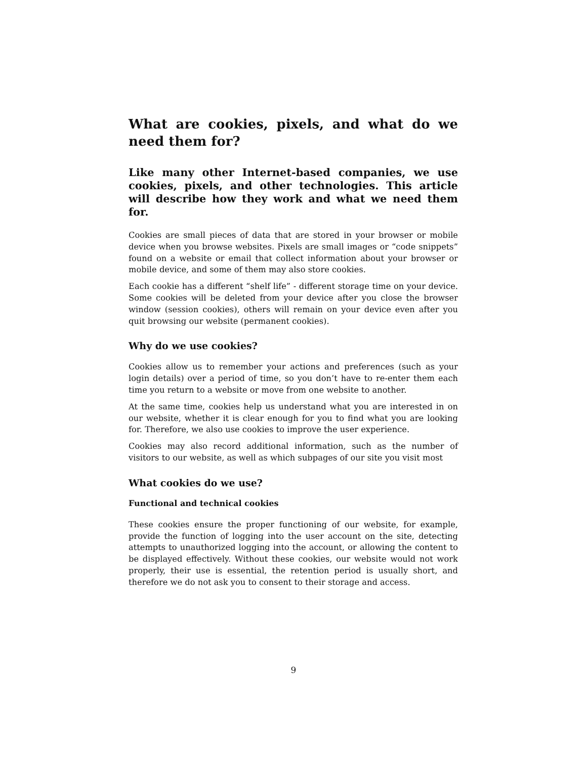What are cookies, pixels, and what do we need them for?
Like many other Internet-based companies, we use cookies, pixels, and other technologies. This article will describe how they work and what we need them for.
Cookies are small pieces of data that are stored in your browser or mobile device when you browse websites. Pixels are small images or “code snippets” found on a website or email that collect information about your browser or mobile device, and some of them may also store cookies.
Each cookie has a different “shelf life” - different storage time on your device. Some cookies will be deleted from your device after you close the browser window (session cookies), others will remain on your device even after you quit browsing our website (permanent cookies).
Why do we use cookies?
Cookies allow us to remember your actions and preferences (such as your login details) over a period of time, so you don’t have to re-enter them each time you return to a website or move from one website to another.
At the same time, cookies help us understand what you are interested in on our website, whether it is clear enough for you to find what you are looking for. Therefore, we also use cookies to improve the user experience.
Cookies may also record additional information, such as the number of visitors to our website, as well as which subpages of our site you visit most
What cookies do we use?
Functional and technical cookies
These cookies ensure the proper functioning of our website, for example, provide the function of logging into the user account on the site, detecting attempts to unauthorized logging into the account, or allowing the content to be displayed effectively. Without these cookies, our website would not work properly, their use is essential, the retention period is usually short, and therefore we do not ask you to consent to their storage and access.
9